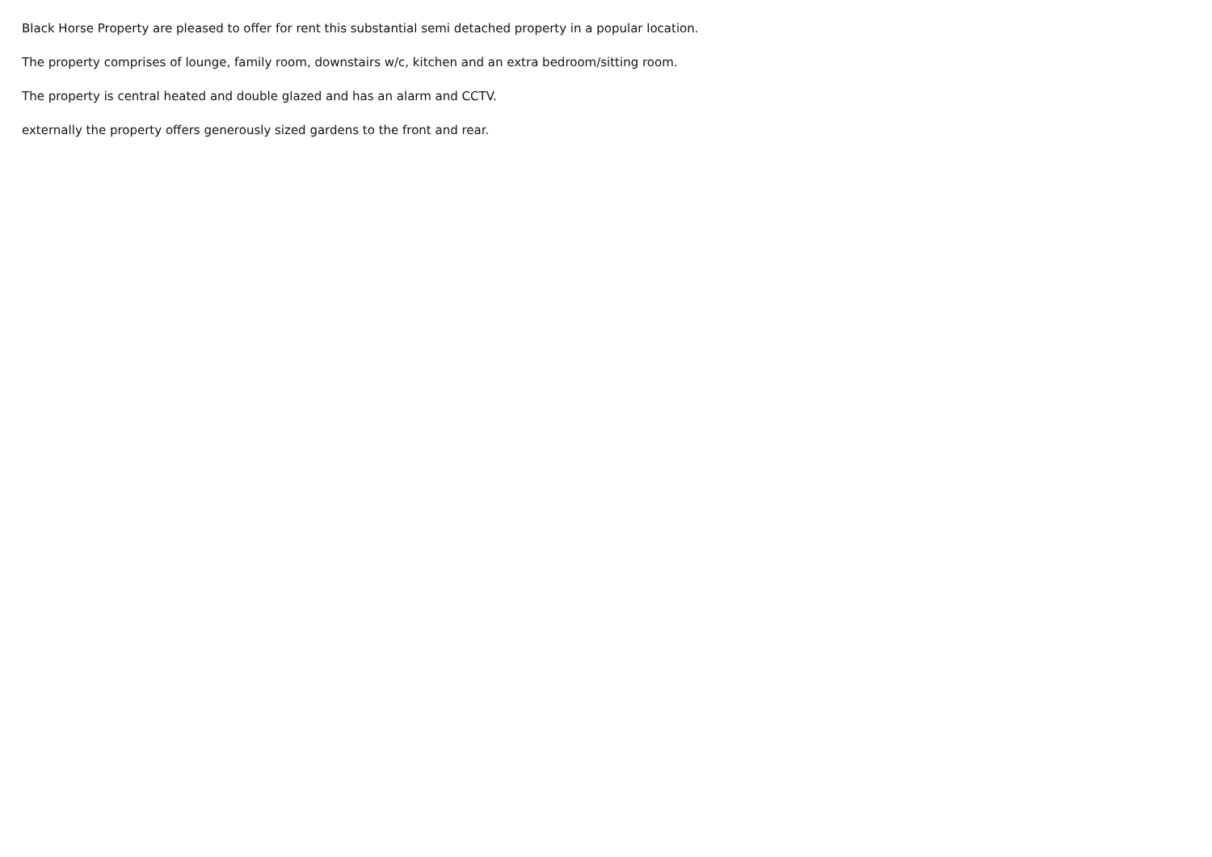Black Horse Property are pleased to offer for rent this substantial semi detached property in a popular location.
The property comprises of lounge, family room, downstairs w/c, kitchen and an extra bedroom/sitting room.
The property is central heated and double glazed and has an alarm and CCTV.
externally the property offers generously sized gardens to the front and rear.